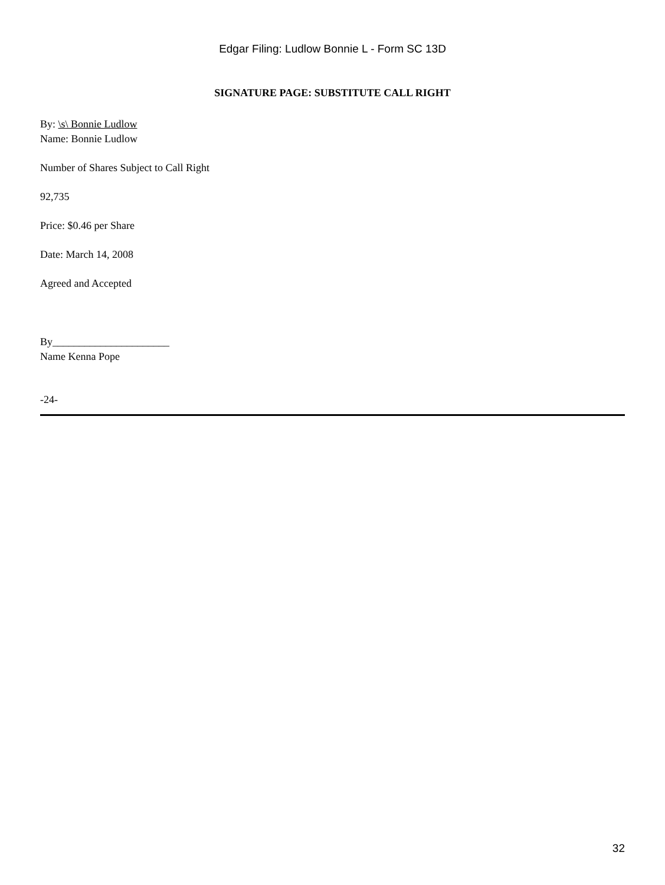Edgar Filing: Ludlow Bonnie L - Form SC 13D
SIGNATURE PAGE: SUBSTITUTE CALL RIGHT
By: \s\ Bonnie Ludlow
Name: Bonnie Ludlow
Number of Shares Subject to Call Right
92,735
Price: $0.46 per Share
Date: March 14, 2008
Agreed and Accepted
By______________________
Name Kenna Pope
-24-
32